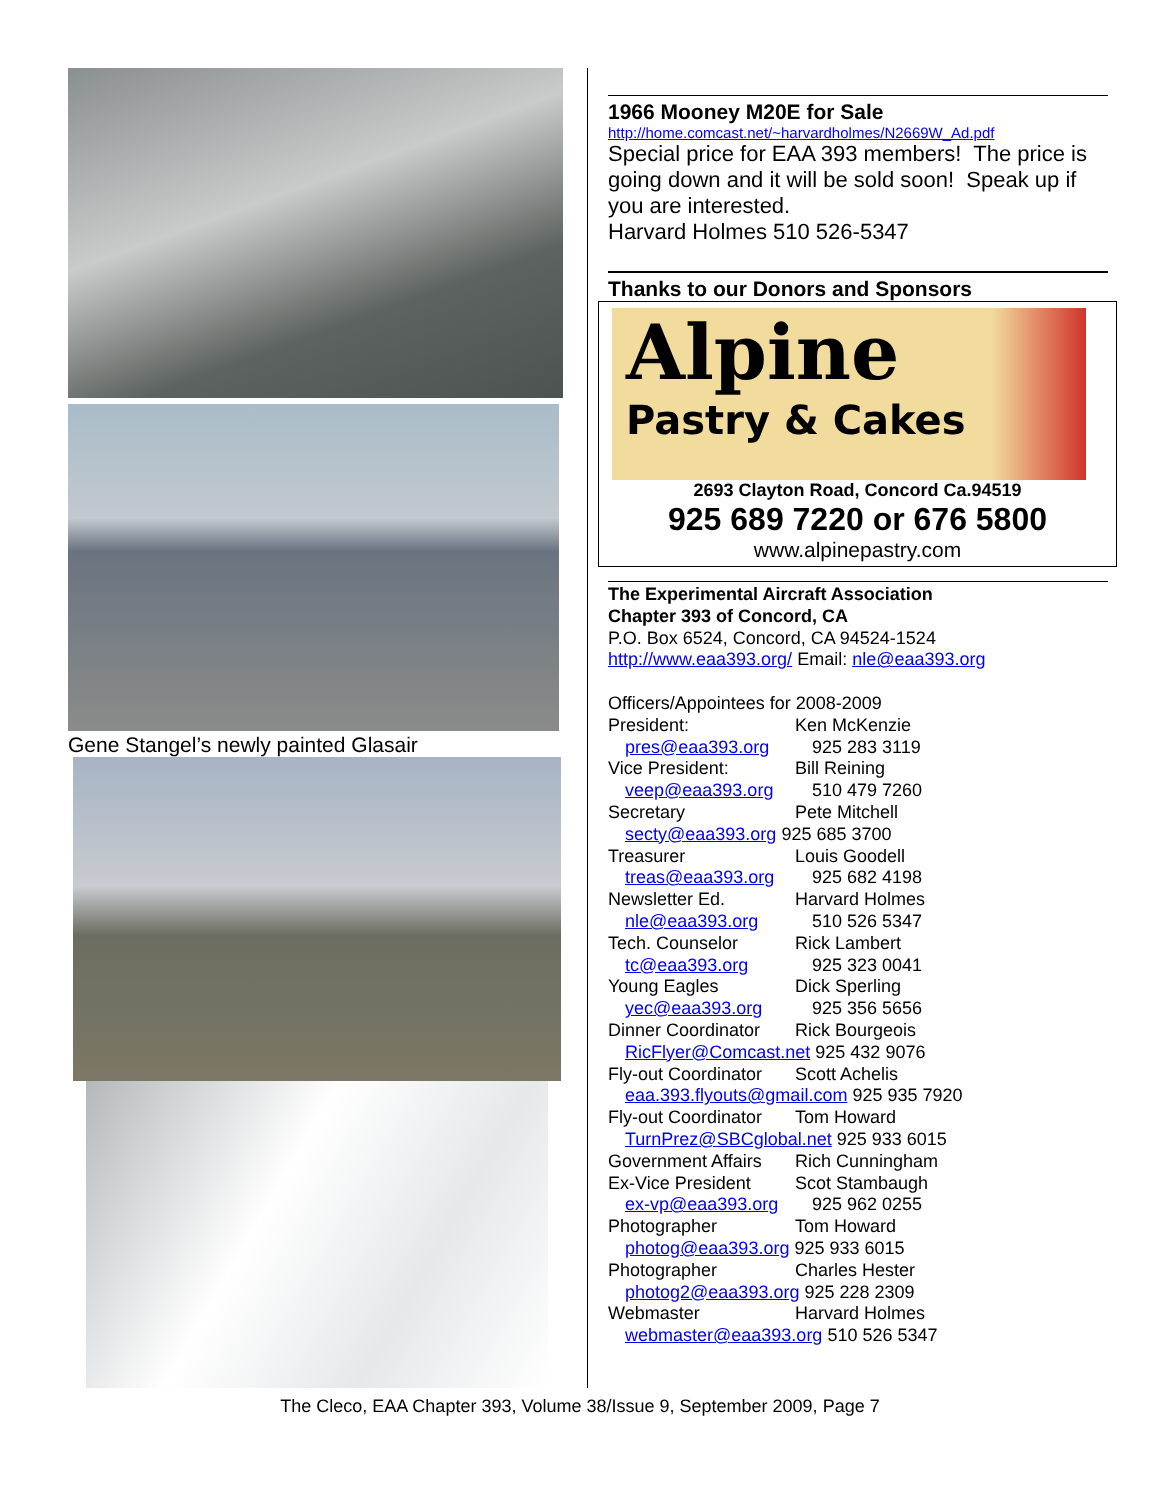Gene Stangel’s newly painted Glasair
1966 Mooney M20E for Sale
http://home.comcast.net/~harvardholmes/N2669W_Ad.pdf
Special price for EAA 393 members! The price is going down and it will be sold soon! Speak up if you are interested.
Harvard Holmes 510 526-5347
Thanks to our Donors and Sponsors
Alpine
Pastry & Cakes
2693 Clayton Road, Concord Ca.94519
925 689 7220 or 676 5800
www.alpinepastry.com
The Experimental Aircraft Association
Chapter 393 of Concord, CA
P.O. Box 6524, Concord, CA 94524-1524
http://www.eaa393.org/ Email: nle@eaa393.org
Officers/Appointees for 2008-2009
President: Ken McKenzie
pres@eaa393.org 925 283 3119
Vice President: Bill Reining
veep@eaa393.org 510 479 7260
Secretary Pete Mitchell
secty@eaa393.org 925 685 3700
Treasurer Louis Goodell
treas@eaa393.org 925 682 4198
Newsletter Ed. Harvard Holmes
nle@eaa393.org 510 526 5347
Tech. Counselor Rick Lambert
tc@eaa393.org 925 323 0041
Young Eagles Dick Sperling
yec@eaa393.org 925 356 5656
Dinner Coordinator Rick Bourgeois
RicFlyer@Comcast.net 925 432 9076
Fly-out Coordinator Scott Achelis
eaa.393.flyouts@gmail.com 925 935 7920
Fly-out Coordinator Tom Howard
TurnPrez@SBCglobal.net 925 933 6015
Government Affairs Rich Cunningham
Ex-Vice President Scot Stambaugh
ex-vp@eaa393.org 925 962 0255
Photographer Tom Howard
photog@eaa393.org 925 933 6015
Photographer Charles Hester
photog2@eaa393.org 925 228 2309
Webmaster Harvard Holmes
webmaster@eaa393.org 510 526 5347
The Cleco, EAA Chapter 393, Volume 38/Issue 9, September 2009, Page 7